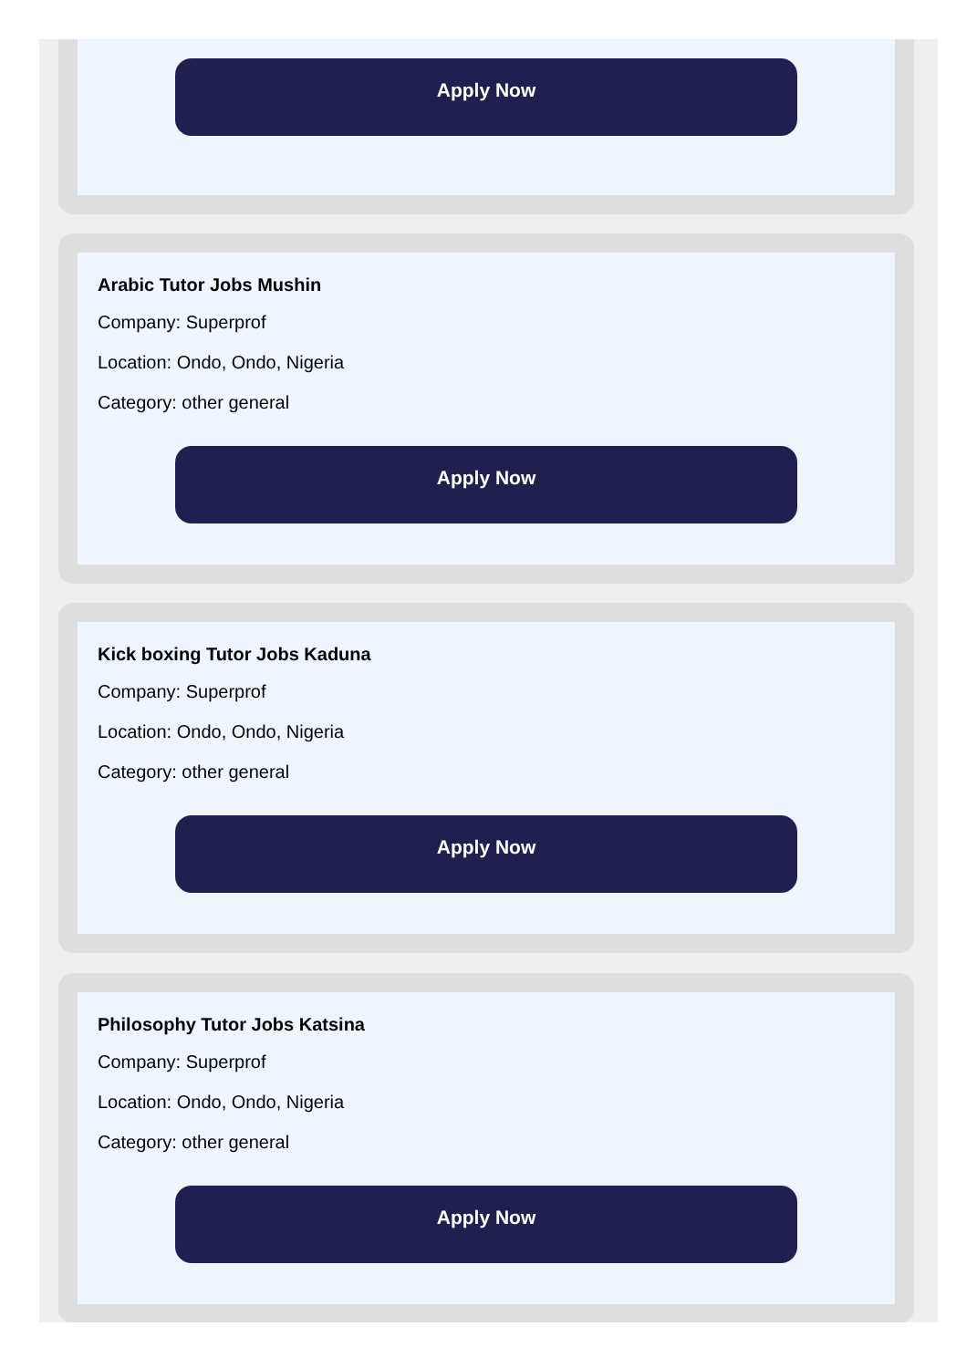Apply Now
Arabic Tutor Jobs Mushin
Company: Superprof
Location: Ondo, Ondo, Nigeria
Category: other general
Apply Now
Kick boxing Tutor Jobs Kaduna
Company: Superprof
Location: Ondo, Ondo, Nigeria
Category: other general
Apply Now
Philosophy Tutor Jobs Katsina
Company: Superprof
Location: Ondo, Ondo, Nigeria
Category: other general
Apply Now